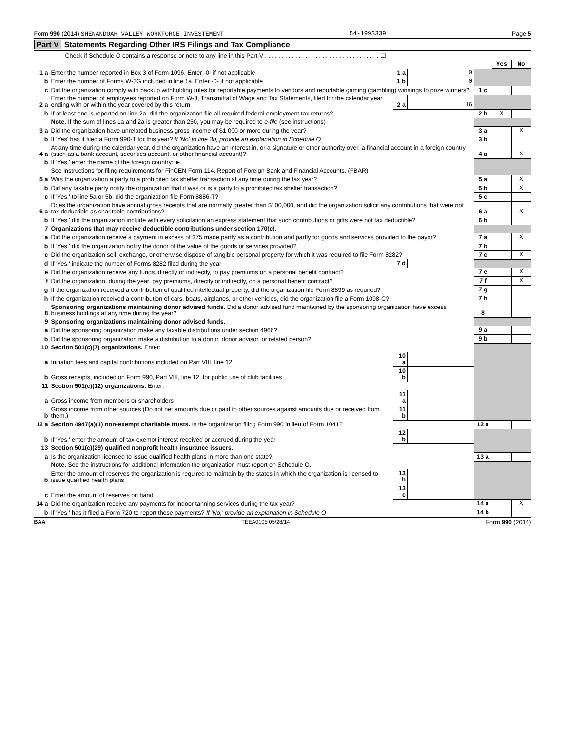Form 990 (2014) SHENANDOAH VALLEY WORKFORCE INVESTEMENT
54-1993339 Page 5
Part V Statements Regarding Other IRS Filings and Tax Compliance
Check if Schedule O contains a response or note to any line in this Part V . . . . . . . . . . . . . . . . . . . . . . . . . . . . . . . . . . ☐
| | | | | | Yes | No |
| 1 a | Enter the number reported in Box 3 of Form 1096. Enter -0- if not applicable | 1 a | 0 | | | |
| b | Enter the number of Forms W-2G included in line 1a. Enter -0- if not applicable | 1 b | 0 | | | |
| c | Did the organization comply with backup withholding rules for reportable payments to vendors and reportable gaming (gambling) winnings to prize winners? | | | 1 c | | |
| 2 a | Enter the number of employees reported on Form W-3, Transmittal of Wage and Tax Statements, filed for the calendar year ending with or within the year covered by this return | 2 a | 16 | | | |
| b | If at least one is reported on line 2a, did the organization file all required federal employment tax returns? | | | 2 b | X | |
| | Note. If the sum of lines 1a and 2a is greater than 250, you may be required to e-file (see instructions) | | | | | |
| 3 a | Did the organization have unrelated business gross income of $1,000 or more during the year? | | | 3 a | | X |
| b | If 'Yes' has it filed a Form 990-T for this year? If 'No' to line 3b, provide an explanation in Schedule O | | | 3 b | | |
| 4 a | At any time during the calendar year, did the organization have an interest in, or a signature or other authority over, a financial account in a foreign country (such as a bank account, securities account, or other financial account)? | | | 4 a | | X |
| b | If 'Yes,' enter the name of the foreign country: ► | | | | | |
| | See instructions for filing requirements for FinCEN Form 114, Report of Foreign Bank and Financial Accounts. (FBAR) | | | | | |
| 5 a | Was the organization a party to a prohibited tax shelter transaction at any time during the tax year? | | | 5 a | | X |
| b | Did any taxable party notify the organization that it was or is a party to a prohibited tax shelter transaction? | | | 5 b | | X |
| c | If 'Yes,' to line 5a or 5b, did the organization file Form 8886-T? | | | 5 c | | |
| 6 a | Does the organization have annual gross receipts that are normally greater than $100,000, and did the organization solicit any contributions that were not tax deductible as charitable contributions? | | | 6 a | | X |
| b | If 'Yes,' did the organization include with every solicitation an express statement that such contributions or gifts were not tax deductible? | | | 6 b | | |
| 7 | Organizations that may receive deductible contributions under section 170(c). | | | | | |
| a | Did the organization receive a payment in excess of $75 made partly as a contribution and partly for goods and services provided to the payor? | | | 7 a | | X |
| b | If 'Yes,' did the organization notify the donor of the value of the goods or services provided? | | | 7 b | | |
| c | Did the organization sell, exchange, or otherwise dispose of tangible personal property for which it was required to file Form 8282? | | | 7 c | | X |
| d | If 'Yes,' indicate the number of Forms 8282 filed during the year | 7 d | | | | |
| e | Did the organization receive any funds, directly or indirectly, to pay premiums on a personal benefit contract? | | | 7 e | | X |
| f | Did the organization, during the year, pay premiums, directly or indirectly, on a personal benefit contract? | | | 7 f | | X |
| g | If the organization received a contribution of qualified intellectual property, did the organization file Form 8899 as required? | | | 7 g | | |
| h | If the organization received a contribution of cars, boats, airplanes, or other vehicles, did the organization file a Form 1098-C? | | | 7 h | | |
| 8 | Sponsoring organizations maintaining donor advised funds. Did a donor advised fund maintained by the sponsoring organization have excess business holdings at any time during the year? | | | 8 | | |
| 9 | Sponsoring organizations maintaining donor advised funds. | | | | | |
| a | Did the sponsoring organization make any taxable distributions under section 4966? | | | 9 a | | |
| b | Did the sponsoring organization make a distribution to a donor, donor advisor, or related person? | | | 9 b | | |
| 10 | Section 501(c)(7) organizations. Enter: | | | | | |
| a | Initiation fees and capital contributions included on Part VIII, line 12 | 10 a | | | | |
| b | Gross receipts, included on Form 990, Part VIII, line 12, for public use of club facilities | 10 b | | | | |
| 11 | Section 501(c)(12) organizations. Enter: | | | | | |
| a | Gross income from members or shareholders | 11 a | | | | |
| b | Gross income from other sources (Do not net amounts due or paid to other sources against amounts due or received from them.) | 11 b | | | | |
| 12 a | Section 4947(a)(1) non-exempt charitable trusts. Is the organization filing Form 990 in lieu of Form 1041? | | | 12 a | | |
| b | If 'Yes,' enter the amount of tax-exempt interest received or accrued during the year | 12 b | | | | |
| 13 | Section 501(c)(29) qualified nonprofit health insurance issuers. | | | | | |
| a | Is the organization licensed to issue qualified health plans in more than one state? | | | 13 a | | |
| | Note. See the instructions for additional information the organization must report on Schedule O. | | | | | |
| b | Enter the amount of reserves the organization is required to maintain by the states in which the organization is licensed to issue qualified health plans | 13 b | | | | |
| c | Enter the amount of reserves on hand | 13 c | | | | |
| 14 a | Did the organization receive any payments for indoor tanning services during the tax year? | | | 14 a | | X |
| b | If 'Yes,' has it filed a Form 720 to report these payments? If 'No,' provide an explanation in Schedule O | | | 14 b | | |
BAA TEEA0105 05/28/14 Form 990 (2014)